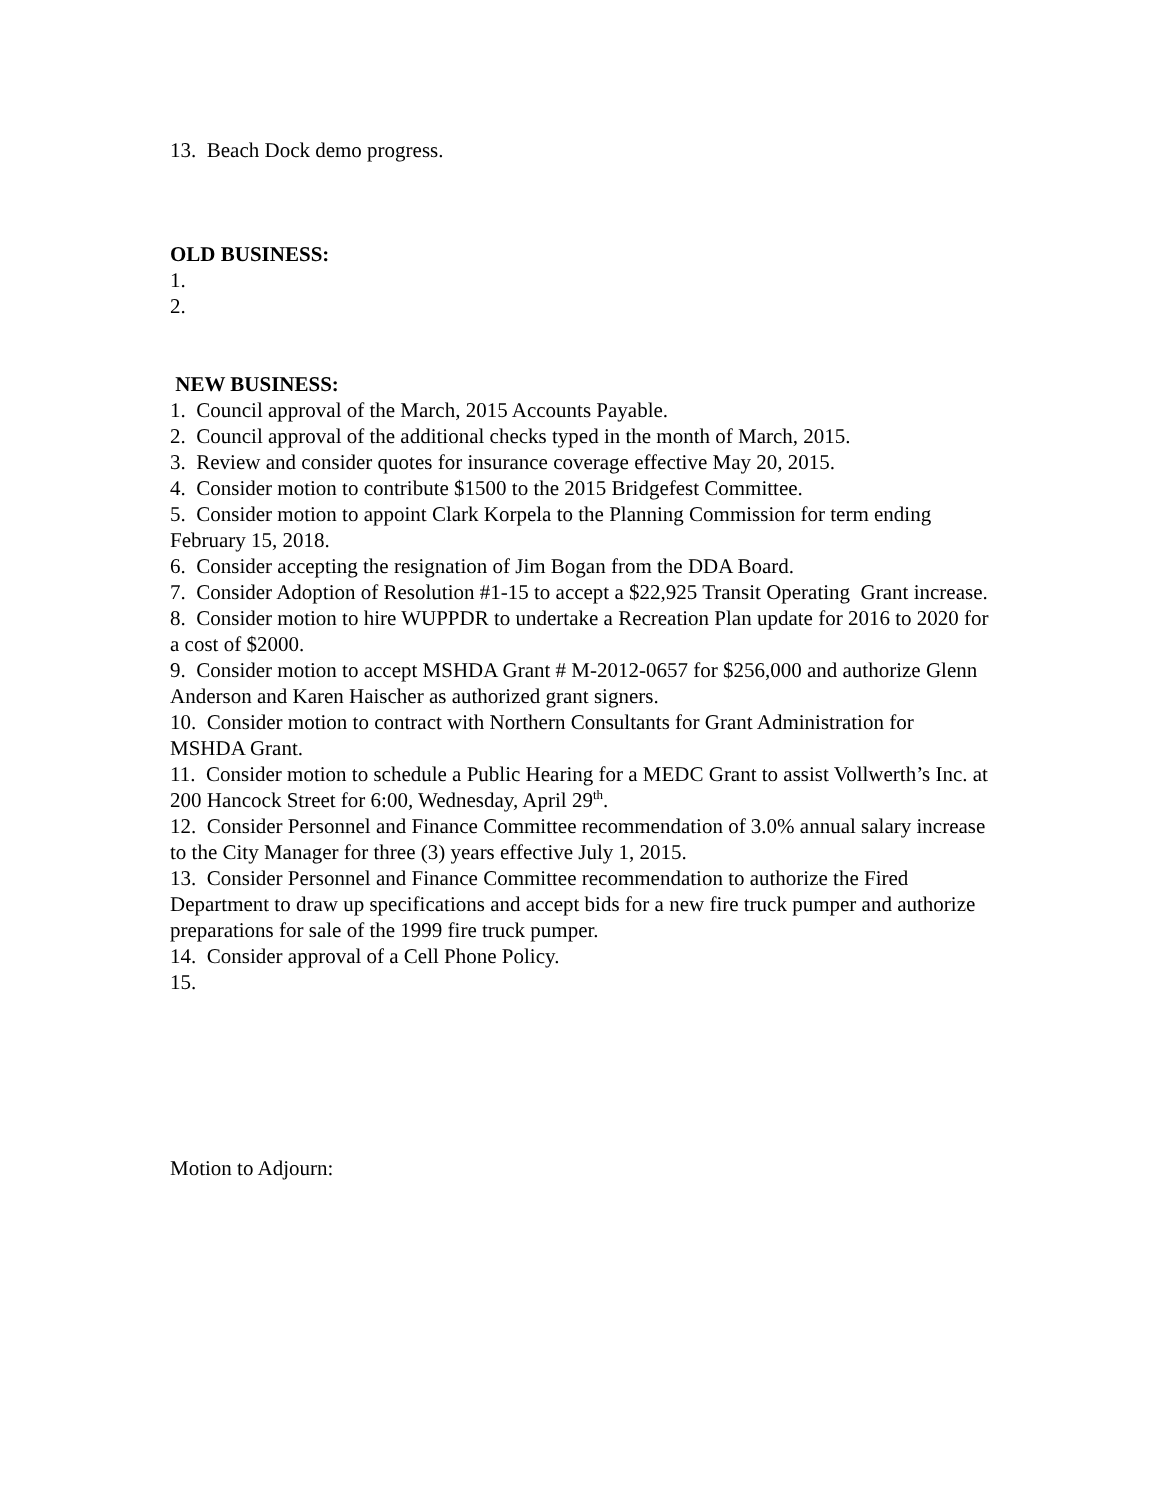13. Beach Dock demo progress.
OLD BUSINESS:
1.
2.
NEW BUSINESS:
1. Council approval of the March, 2015 Accounts Payable.
2. Council approval of the additional checks typed in the month of March, 2015.
3. Review and consider quotes for insurance coverage effective May 20, 2015.
4. Consider motion to contribute $1500 to the 2015 Bridgefest Committee.
5. Consider motion to appoint Clark Korpela to the Planning Commission for term ending February 15, 2018.
6. Consider accepting the resignation of Jim Bogan from the DDA Board.
7. Consider Adoption of Resolution #1-15 to accept a $22,925 Transit Operating Grant increase.
8. Consider motion to hire WUPPDR to undertake a Recreation Plan update for 2016 to 2020 for a cost of $2000.
9. Consider motion to accept MSHDA Grant # M-2012-0657 for $256,000 and authorize Glenn Anderson and Karen Haischer as authorized grant signers.
10. Consider motion to contract with Northern Consultants for Grant Administration for MSHDA Grant.
11. Consider motion to schedule a Public Hearing for a MEDC Grant to assist Vollwerth’s Inc. at 200 Hancock Street for 6:00, Wednesday, April 29<sup>th</sup>.
12. Consider Personnel and Finance Committee recommendation of 3.0% annual salary increase to the City Manager for three (3) years effective July 1, 2015.
13. Consider Personnel and Finance Committee recommendation to authorize the Fired Department to draw up specifications and accept bids for a new fire truck pumper and authorize preparations for sale of the 1999 fire truck pumper.
14. Consider approval of a Cell Phone Policy.
15.
Motion to Adjourn: